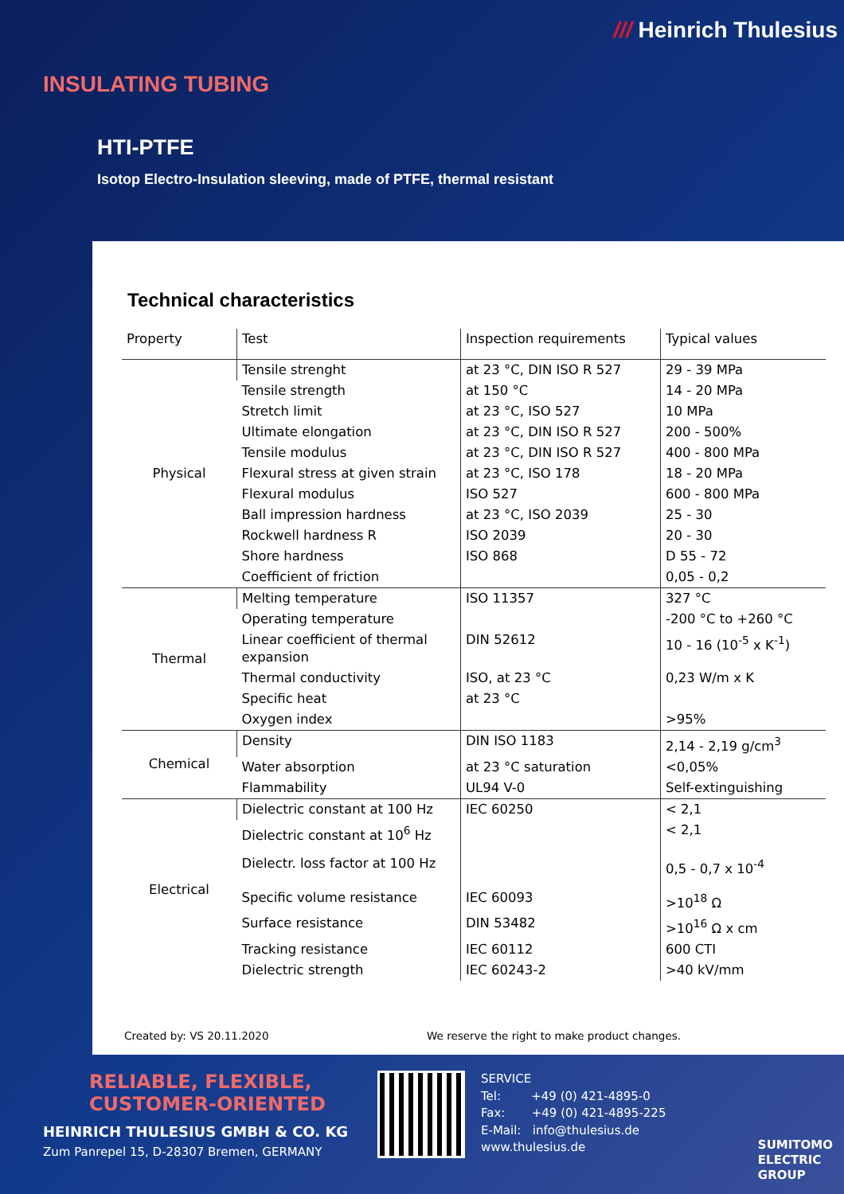/// Heinrich Thulesius
INSULATING TUBING
HTI-PTFE
Isotop Electro-Insulation sleeving, made of PTFE, thermal resistant
Technical characteristics
| Property | Test | Inspection requirements | Typical values |
| --- | --- | --- | --- |
| Physical | Tensile strenght | at 23 °C, DIN ISO R 527 | 29 - 39 MPa |
| | Tensile strength | at 150 °C | 14 - 20 MPa |
| | Stretch limit | at 23 °C, ISO 527 | 10 MPa |
| | Ultimate elongation | at 23 °C, DIN ISO R 527 | 200 - 500% |
| | Tensile modulus | at 23 °C, DIN ISO R 527 | 400 - 800 MPa |
| | Flexural stress at given strain | at 23 °C, ISO 178 | 18 - 20 MPa |
| | Flexural modulus | ISO 527 | 600 - 800 MPa |
| | Ball impression hardness | at 23 °C, ISO 2039 | 25 - 30 |
| | Rockwell hardness R | ISO 2039 | 20 - 30 |
| | Shore hardness | ISO 868 | D 55 - 72 |
| | Coefficient of friction | | 0,05 - 0,2 |
| Thermal | Melting temperature | ISO 11357 | 327 °C |
| | Operating temperature | | -200 °C to +260 °C |
| | Linear coefficient of thermal expansion | DIN 52612 | 10 - 16 (10<sup>-5</sup> x K<sup>-1</sup>) |
| | Thermal conductivity | ISO, at 23 °C | 0,23 W/m x K |
| | Specific heat | at 23 °C | |
| | Oxygen index | | >95% |
| Chemical | Density | DIN ISO 1183 | 2,14 - 2,19 g/cm<sup>3</sup> |
| | Water absorption | at 23 °C saturation | <0,05% |
| | Flammability | UL94 V-0 | Self-extinguishing |
| Electrical | Dielectric constant at 100 Hz | IEC 60250 | < 2,1 |
| | Dielectric constant at 10<sup>6</sup> Hz | | < 2,1 |
| | Dielectr. loss factor at 100 Hz | | 0,5 - 0,7 x 10<sup>-4</sup> |
| | Specific volume resistance | IEC 60093 | >10<sup>18</sup> Ω |
| | Surface resistance | DIN 53482 | >10<sup>16</sup> Ω x cm |
| | Tracking resistance | IEC 60112 | 600 CTI |
| | Dielectric strength | IEC 60243-2 | >40 kV/mm |
Created by: VS 20.11.2020 We reserve the right to make product changes.
RELIABLE, FLEXIBLE,
CUSTOMER-ORIENTED
HEINRICH THULESIUS GMBH & CO. KG
Zum Panrepel 15, D-28307 Bremen, GERMANY
SERVICE
Tel: +49 (0) 421-4895-0
Fax: +49 (0) 421-4895-225
E-Mail: info@thulesius.de
www.thulesius.de
SUMITOMO
ELECTRIC
GROUP